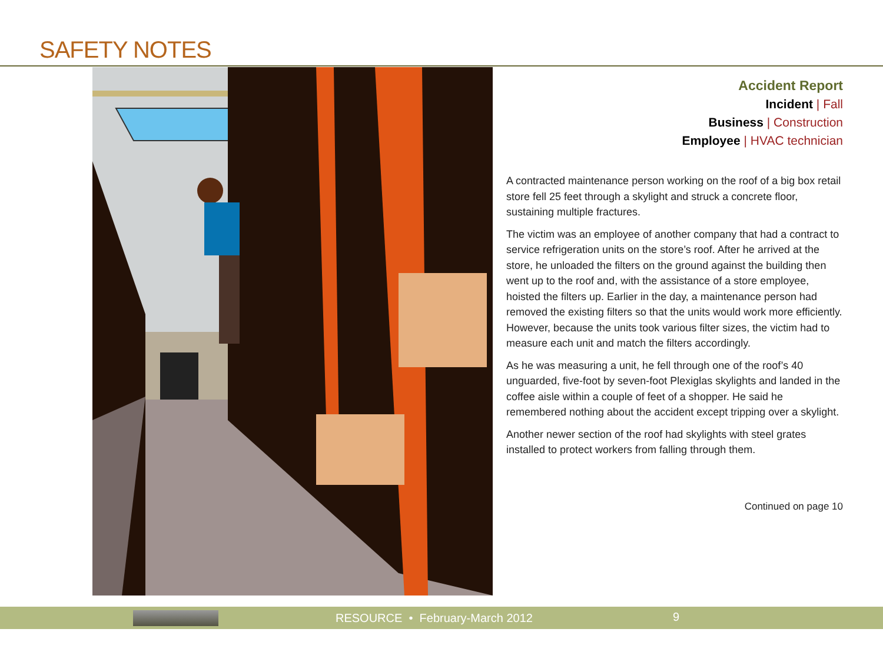SAFETY NOTES
Accident Report
Incident | Fall
Business | Construction
Employee | HVAC technician
A contracted maintenance person working on the roof of a big box retail store fell 25 feet through a skylight and struck a concrete floor, sustaining multiple fractures.
The victim was an employee of another company that had a contract to service refrigeration units on the store’s roof. After he arrived at the store, he unloaded the filters on the ground against the building then went up to the roof and, with the assistance of a store employee, hoisted the filters up. Earlier in the day, a maintenance person had removed the existing filters so that the units would work more efficiently. However, because the units took various filter sizes, the victim had to measure each unit and match the filters accordingly.
As he was measuring a unit, he fell through one of the roof’s 40 unguarded, five-foot by seven-foot Plexiglas skylights and landed in the coffee aisle within a couple of feet of a shopper. He said he remembered nothing about the accident except tripping over a skylight.
Another newer section of the roof had skylights with steel grates installed to protect workers from falling through them.
Continued on page 10
RESOURCE • February-March 2012
9